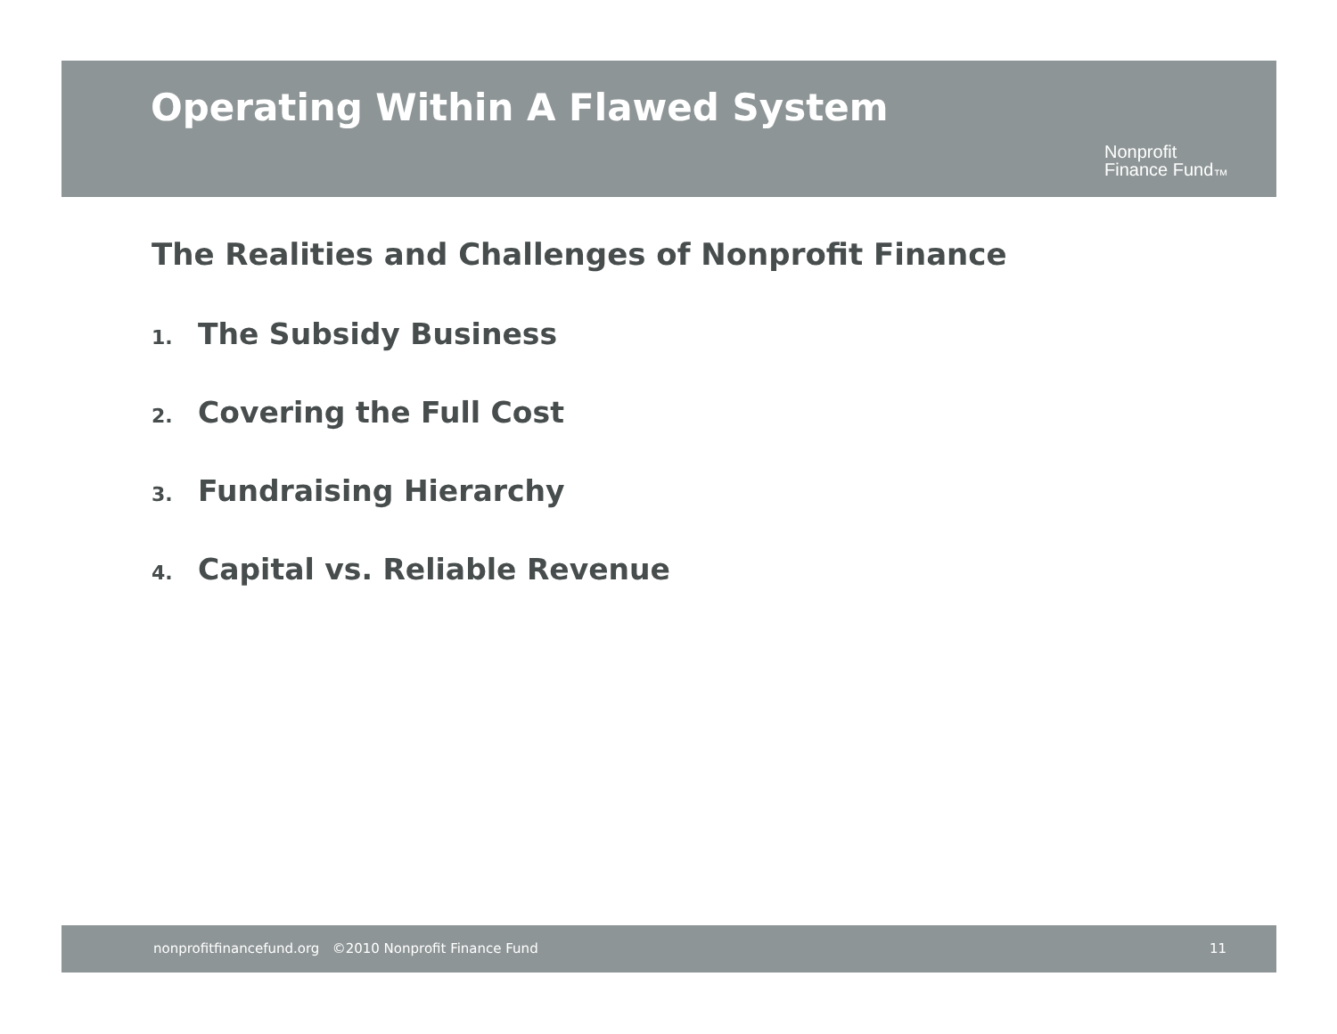Operating Within A Flawed System
Nonprofit
Finance Fund<sub>™</sub>
The Realities and Challenges of Nonprofit Finance
1. The Subsidy Business
2. Covering the Full Cost
3. Fundraising Hierarchy
4. Capital vs. Reliable Revenue
nonprofitfinancefund.org ©2010 Nonprofit Finance Fund 11